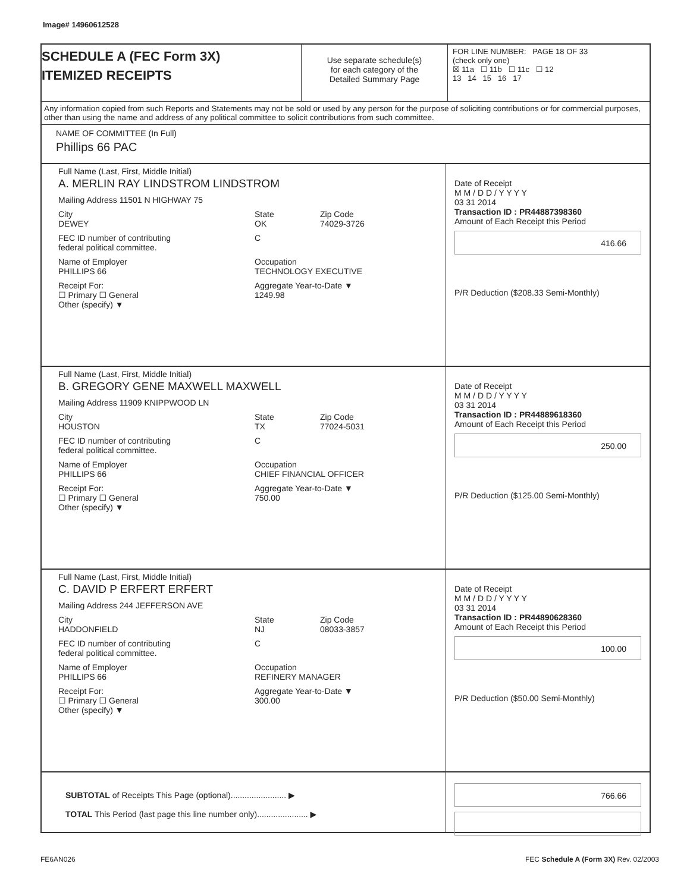Image# 14960612528
SCHEDULE A (FEC Form 3X)
ITEMIZED RECEIPTS
Use separate schedule(s)
for each category of the
Detailed Summary Page
FOR LINE NUMBER: PAGE 18 OF 33
(check only one)
☒ 11a ☐ 11b ☐ 11c ☐ 12
13 14 15 16 17
Any information copied from such Reports and Statements may not be sold or used by any person for the purpose of soliciting contributions or for commercial purposes, other than using the name and address of any political committee to solicit contributions from such committee.
NAME OF COMMITTEE (In Full)
Phillips 66 PAC
Full Name (Last, First, Middle Initial)
A. MERLIN RAY LINDSTROM LINDSTROM
Mailing Address 11501 N HIGHWAY 75
City
DEWEY State
OK Zip Code
74029-3726
FEC ID number of contributing
federal political committee. C
Name of Employer
PHILLIPS 66 Occupation
TECHNOLOGY EXECUTIVE
Receipt For:
☐ Primary ☐ General
Other (specify) ▼ Aggregate Year-to-Date ▼
1249.98
Date of Receipt
M M / D D / Y Y Y Y
03 31 2014
Transaction ID : PR44887398360
Amount of Each Receipt this Period
416.66
P/R Deduction ($208.33 Semi-Monthly)
Full Name (Last, First, Middle Initial)
B. GREGORY GENE MAXWELL MAXWELL
Mailing Address 11909 KNIPPWOOD LN
City
HOUSTON State
TX Zip Code
77024-5031
FEC ID number of contributing
federal political committee. C
Name of Employer
PHILLIPS 66 Occupation
CHIEF FINANCIAL OFFICER
Receipt For:
☐ Primary ☐ General
Other (specify) ▼ Aggregate Year-to-Date ▼
750.00
Date of Receipt
M M / D D / Y Y Y Y
03 31 2014
Transaction ID : PR44889618360
Amount of Each Receipt this Period
250.00
P/R Deduction ($125.00 Semi-Monthly)
Full Name (Last, First, Middle Initial)
C. DAVID P ERFERT ERFERT
Mailing Address 244 JEFFERSON AVE
City
HADDONFIELD State
NJ Zip Code
08033-3857
FEC ID number of contributing
federal political committee. C
Name of Employer
PHILLIPS 66 Occupation
REFINERY MANAGER
Receipt For:
☐ Primary ☐ General
Other (specify) ▼ Aggregate Year-to-Date ▼
300.00
Date of Receipt
M M / D D / Y Y Y Y
03 31 2014
Transaction ID : PR44890628360
Amount of Each Receipt this Period
100.00
P/R Deduction ($50.00 Semi-Monthly)
SUBTOTAL of Receipts This Page (optional)........................ ▶
TOTAL This Period (last page this line number only)...................... ▶
766.66
FE6AN026 FEC Schedule A (Form 3X) Rev. 02/2003